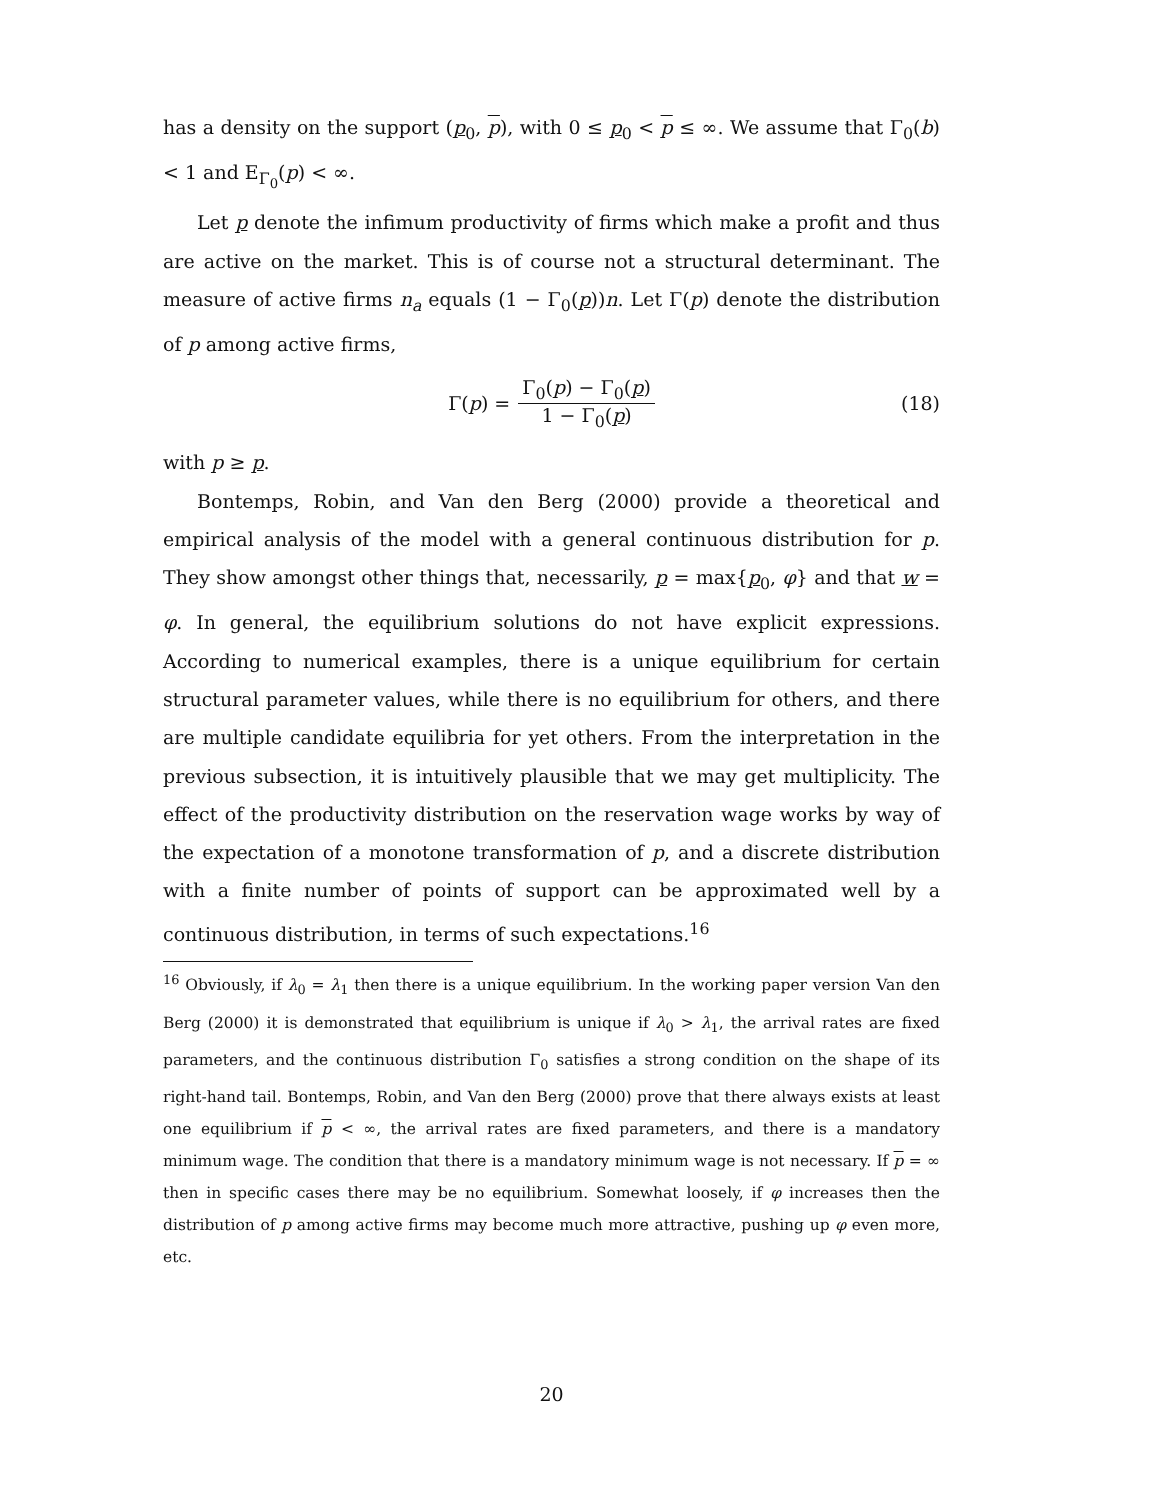has a density on the support (p<sub>0</sub>, p), with 0 ≤ p<sub>0</sub> < p ≤ ∞. We assume that Γ<sub>0</sub>(b) < 1 and E<sub>Γ<sub>0</sub></sub>(p) < ∞.
Let p denote the infimum productivity of firms which make a profit and thus are active on the market. This is of course not a structural determinant. The measure of active firms n<sub>a</sub> equals (1 − Γ<sub>0</sub>(p))n. Let Γ(p) denote the distribution of p among active firms,
Γ(p) = Γ<sub>0</sub>(p) − Γ<sub>0</sub>(p) 1 − Γ<sub>0</sub>(p) (18)
with p ≥ p.
Bontemps, Robin, and Van den Berg (2000) provide a theoretical and empirical analysis of the model with a general continuous distribution for p. They show amongst other things that, necessarily, p = max{p<sub>0</sub>, φ} and that w = φ. In general, the equilibrium solutions do not have explicit expressions. According to numerical examples, there is a unique equilibrium for certain structural parameter values, while there is no equilibrium for others, and there are multiple candidate equilibria for yet others. From the interpretation in the previous subsection, it is intuitively plausible that we may get multiplicity. The effect of the productivity distribution on the reservation wage works by way of the expectation of a monotone transformation of p, and a discrete distribution with a finite number of points of support can be approximated well by a continuous distribution, in terms of such expectations.<sup>16</sup>
<sup>16</sup> Obviously, if λ<sub>0</sub> = λ<sub>1</sub> then there is a unique equilibrium. In the working paper version Van den Berg (2000) it is demonstrated that equilibrium is unique if λ<sub>0</sub> > λ<sub>1</sub>, the arrival rates are fixed parameters, and the continuous distribution Γ<sub>0</sub> satisfies a strong condition on the shape of its right-hand tail. Bontemps, Robin, and Van den Berg (2000) prove that there always exists at least one equilibrium if p < ∞, the arrival rates are fixed parameters, and there is a mandatory minimum wage. The condition that there is a mandatory minimum wage is not necessary. If p = ∞ then in specific cases there may be no equilibrium. Somewhat loosely, if φ increases then the distribution of p among active firms may become much more attractive, pushing up φ even more, etc.
20